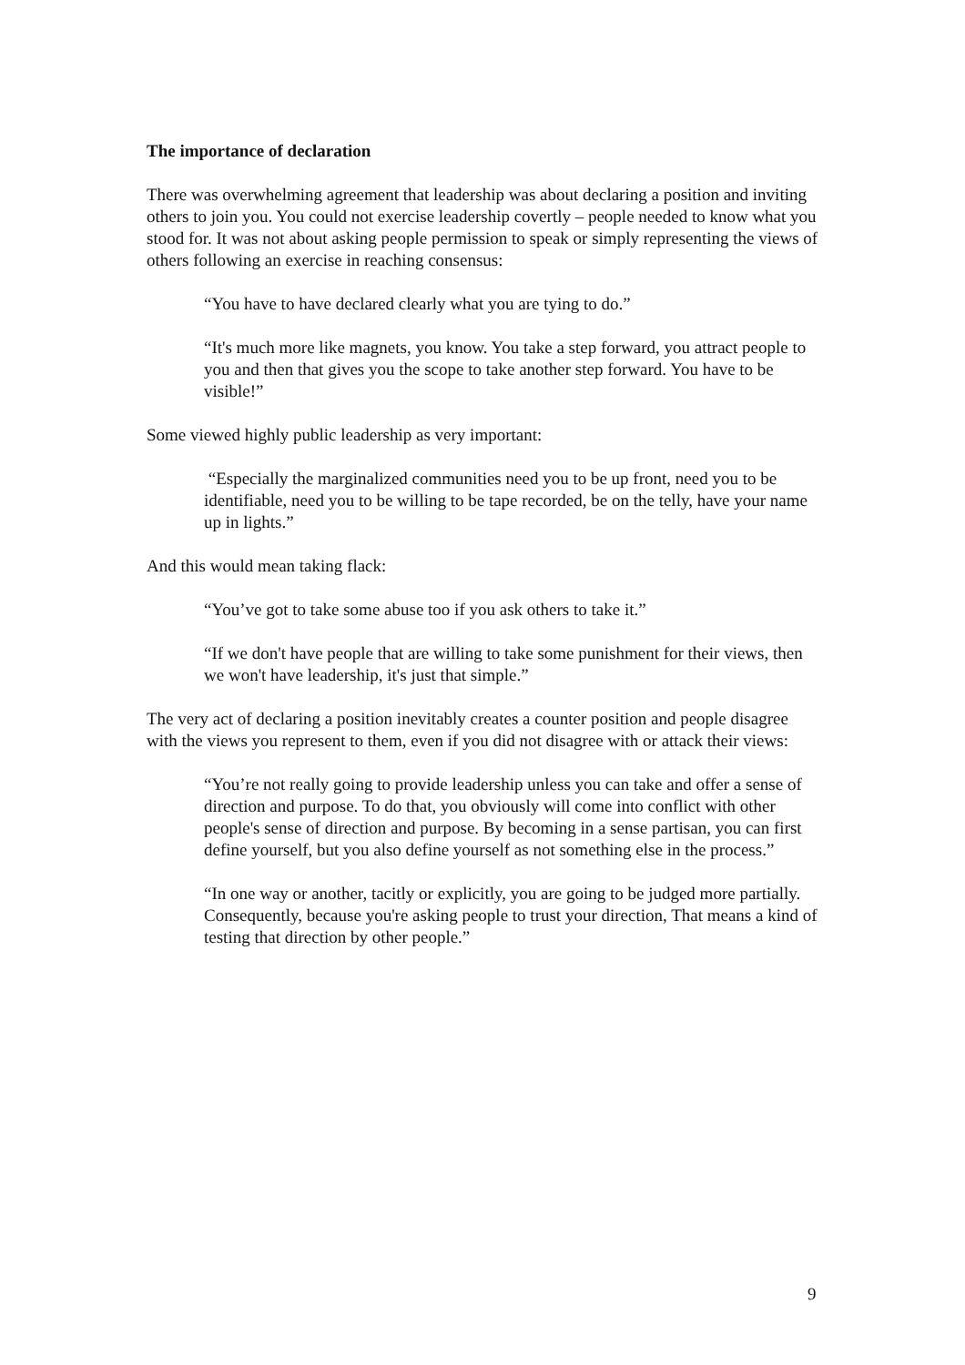The importance of declaration
There was overwhelming agreement that leadership was about declaring a position and inviting others to join you. You could not exercise leadership covertly – people needed to know what you stood for. It was not about asking people permission to speak or simply representing the views of others following an exercise in reaching consensus:
“You have to have declared clearly what you are tying to do.”
“It's much more like magnets, you know. You take a step forward, you attract people to you and then that gives you the scope to take another step forward. You have to be visible!”
Some viewed highly public leadership as very important:
“Especially the marginalized communities need you to be up front, need you to be identifiable, need you to be willing to be tape recorded, be on the telly, have your name up in lights.”
And this would mean taking flack:
“You’ve got to take some abuse too if you ask others to take it.”
“If we don't have people that are willing to take some punishment for their views, then we won't have leadership, it's just that simple.”
The very act of declaring a position inevitably creates a counter position and people disagree with the views you represent to them, even if you did not disagree with or attack their views:
“You’re not really going to provide leadership unless you can take and offer a sense of direction and purpose. To do that, you obviously will come into conflict with other people's sense of direction and purpose. By becoming in a sense partisan, you can first define yourself, but you also define yourself as not something else in the process.”
“In one way or another, tacitly or explicitly, you are going to be judged more partially. Consequently, because you're asking people to trust your direction, That means a kind of testing that direction by other people.”
9